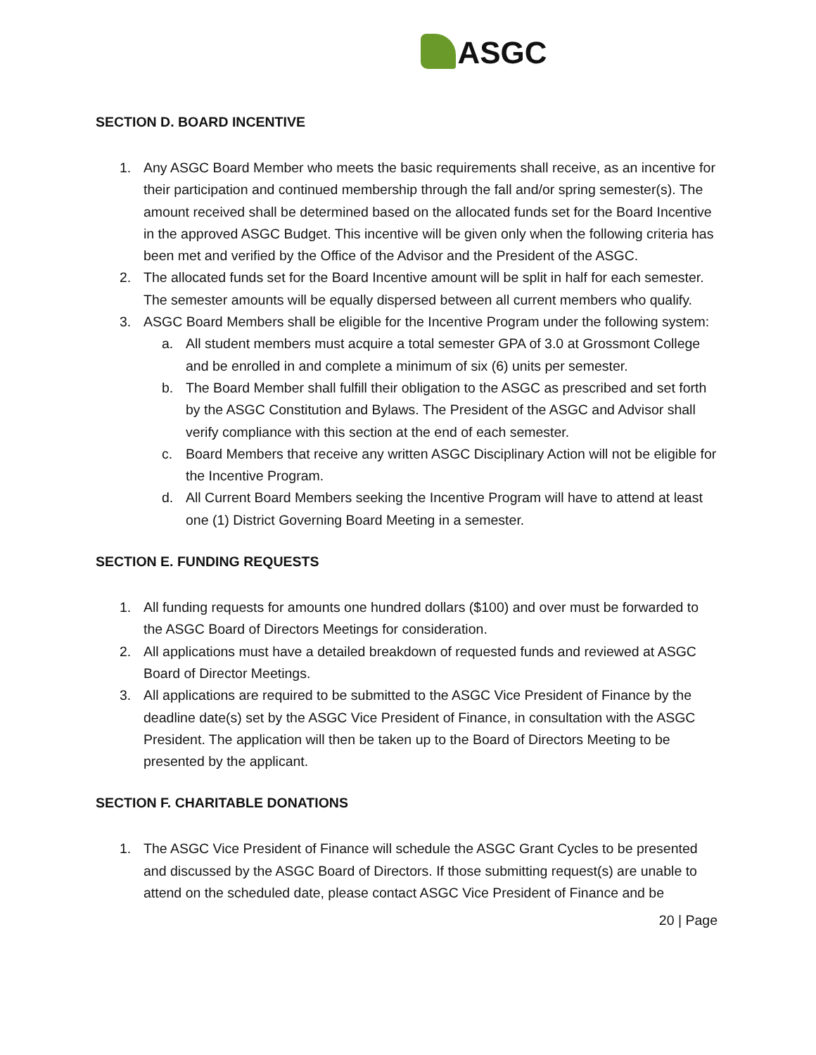ASGC
SECTION D. BOARD INCENTIVE
1. Any ASGC Board Member who meets the basic requirements shall receive, as an incentive for their participation and continued membership through the fall and/or spring semester(s). The amount received shall be determined based on the allocated funds set for the Board Incentive in the approved ASGC Budget. This incentive will be given only when the following criteria has been met and verified by the Office of the Advisor and the President of the ASGC.
2. The allocated funds set for the Board Incentive amount will be split in half for each semester. The semester amounts will be equally dispersed between all current members who qualify.
3. ASGC Board Members shall be eligible for the Incentive Program under the following system:
a. All student members must acquire a total semester GPA of 3.0 at Grossmont College and be enrolled in and complete a minimum of six (6) units per semester.
b. The Board Member shall fulfill their obligation to the ASGC as prescribed and set forth by the ASGC Constitution and Bylaws. The President of the ASGC and Advisor shall verify compliance with this section at the end of each semester.
c. Board Members that receive any written ASGC Disciplinary Action will not be eligible for the Incentive Program.
d. All Current Board Members seeking the Incentive Program will have to attend at least one (1) District Governing Board Meeting in a semester.
SECTION E. FUNDING REQUESTS
1. All funding requests for amounts one hundred dollars ($100) and over must be forwarded to the ASGC Board of Directors Meetings for consideration.
2. All applications must have a detailed breakdown of requested funds and reviewed at ASGC Board of Director Meetings.
3. All applications are required to be submitted to the ASGC Vice President of Finance by the deadline date(s) set by the ASGC Vice President of Finance, in consultation with the ASGC President. The application will then be taken up to the Board of Directors Meeting to be presented by the applicant.
SECTION F. CHARITABLE DONATIONS
1. The ASGC Vice President of Finance will schedule the ASGC Grant Cycles to be presented and discussed by the ASGC Board of Directors. If those submitting request(s) are unable to attend on the scheduled date, please contact ASGC Vice President of Finance and be
20 | Page